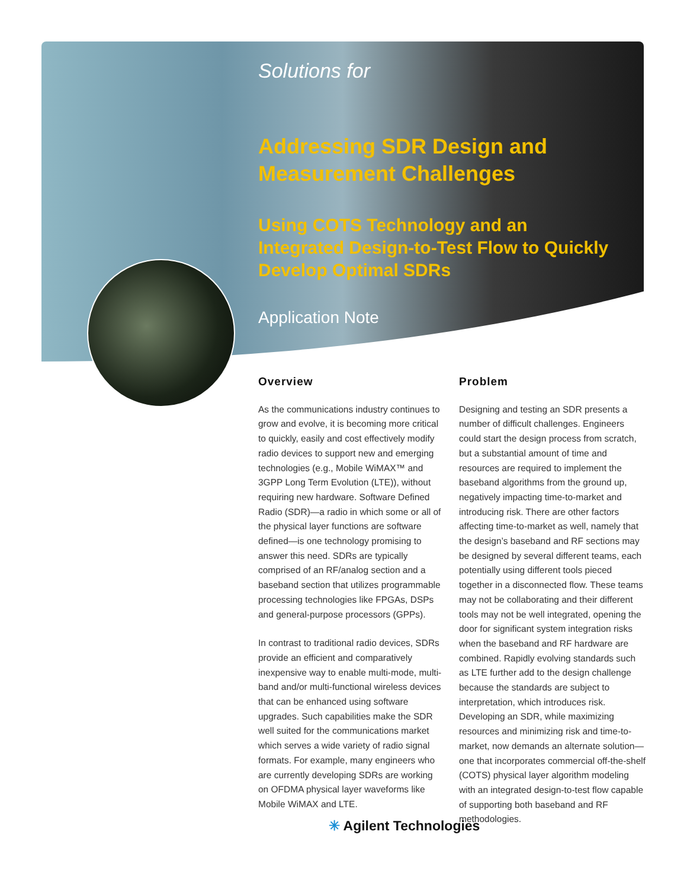Solutions for
Addressing SDR Design and
Measurement Challenges
Using COTS Technology and an Integrated Design-to-Test Flow to Quickly Develop Optimal SDRs
Application Note
Overview
As the communications industry continues to grow and evolve, it is becoming more critical to quickly, easily and cost effectively modify radio devices to support new and emerging technologies (e.g., Mobile WiMAX™ and 3GPP Long Term Evolution (LTE)), without requiring new hardware. Software Defined Radio (SDR)—a radio in which some or all of the physical layer functions are software defined—is one technology promising to answer this need. SDRs are typically comprised of an RF/analog section and a baseband section that utilizes programmable processing technologies like FPGAs, DSPs and general-purpose processors (GPPs).
In contrast to traditional radio devices, SDRs provide an efficient and comparatively inexpensive way to enable multi-mode, multi-band and/or multi-functional wireless devices that can be enhanced using software upgrades. Such capabilities make the SDR well suited for the communications market which serves a wide variety of radio signal formats. For example, many engineers who are currently developing SDRs are working on OFDMA physical layer waveforms like Mobile WiMAX and LTE.
Problem
Designing and testing an SDR presents a number of difficult challenges. Engineers could start the design process from scratch, but a substantial amount of time and resources are required to implement the baseband algorithms from the ground up, negatively impacting time-to-market and introducing risk. There are other factors affecting time-to-market as well, namely that the design’s baseband and RF sections may be designed by several different teams, each potentially using different tools pieced together in a disconnected flow. These teams may not be collaborating and their different tools may not be well integrated, opening the door for significant system integration risks when the baseband and RF hardware are combined. Rapidly evolving standards such as LTE further add to the design challenge because the standards are subject to interpretation, which introduces risk. Developing an SDR, while maximizing resources and minimizing risk and time-to-market, now demands an alternate solution—one that incorporates commercial off-the-shelf (COTS) physical layer algorithm modeling with an integrated design-to-test flow capable of supporting both baseband and RF methodologies.
✳ Agilent Technologies